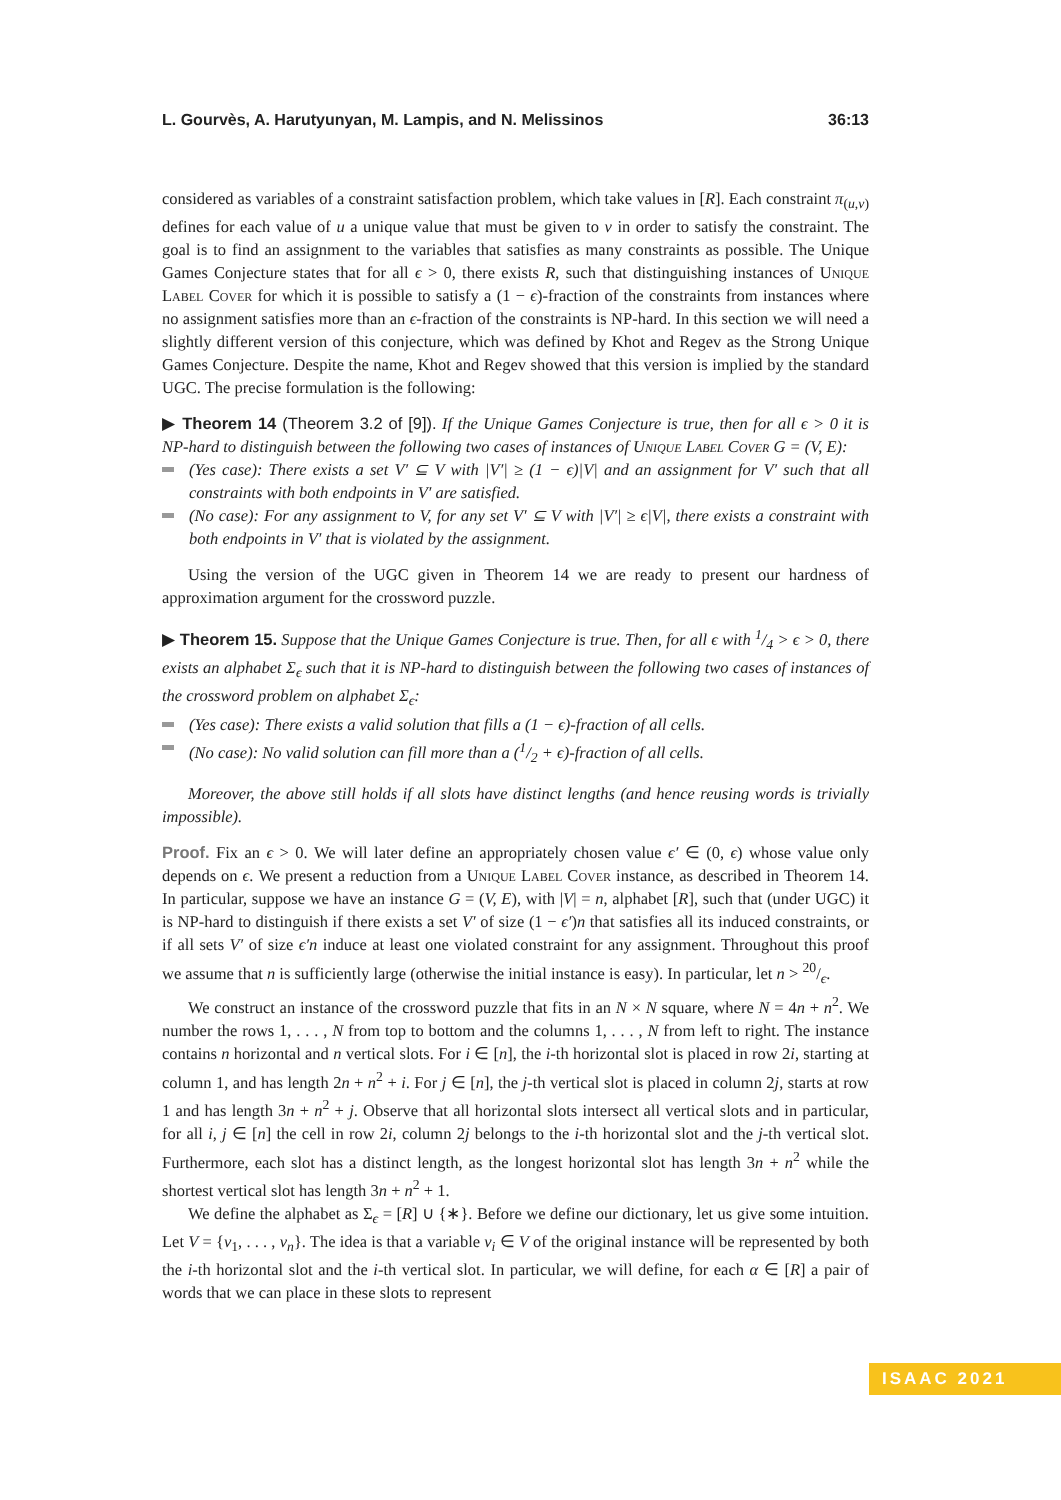L. Gourvès, A. Harutyunyan, M. Lampis, and N. Melissinos 36:13
considered as variables of a constraint satisfaction problem, which take values in [R]. Each constraint π<sub>(u,v)</sub> defines for each value of u a unique value that must be given to v in order to satisfy the constraint. The goal is to find an assignment to the variables that satisfies as many constraints as possible. The Unique Games Conjecture states that for all ϵ > 0, there exists R, such that distinguishing instances of Unique Label Cover for which it is possible to satisfy a (1 − ϵ)-fraction of the constraints from instances where no assignment satisfies more than an ϵ-fraction of the constraints is NP-hard. In this section we will need a slightly different version of this conjecture, which was defined by Khot and Regev as the Strong Unique Games Conjecture. Despite the name, Khot and Regev showed that this version is implied by the standard UGC. The precise formulation is the following:
▶ Theorem 14 (Theorem 3.2 of [9]). If the Unique Games Conjecture is true, then for all ϵ > 0 it is NP-hard to distinguish between the following two cases of instances of Unique Label Cover G = (V, E):
(Yes case): There exists a set V′ ⊆ V with |V′| ≥ (1 − ϵ)|V| and an assignment for V′ such that all constraints with both endpoints in V′ are satisfied.
(No case): For any assignment to V, for any set V′ ⊆ V with |V′| ≥ ϵ|V|, there exists a constraint with both endpoints in V′ that is violated by the assignment.
Using the version of the UGC given in Theorem 14 we are ready to present our hardness of approximation argument for the crossword puzzle.
▶ Theorem 15. Suppose that the Unique Games Conjecture is true. Then, for all ϵ with 1/4 > ϵ > 0, there exists an alphabet Σ<sub>ϵ</sub> such that it is NP-hard to distinguish between the following two cases of instances of the crossword problem on alphabet Σ<sub>ϵ</sub>:
(Yes case): There exists a valid solution that fills a (1 − ϵ)-fraction of all cells.
(No case): No valid solution can fill more than a (1/2 + ϵ)-fraction of all cells.
Moreover, the above still holds if all slots have distinct lengths (and hence reusing words is trivially impossible).
Proof. Fix an ϵ > 0. We will later define an appropriately chosen value ϵ′ ∈ (0, ϵ) whose value only depends on ϵ. We present a reduction from a Unique Label Cover instance, as described in Theorem 14. In particular, suppose we have an instance G = (V, E), with |V| = n, alphabet [R], such that (under UGC) it is NP-hard to distinguish if there exists a set V′ of size (1 − ϵ′)n that satisfies all its induced constraints, or if all sets V′ of size ϵ′n induce at least one violated constraint for any assignment. Throughout this proof we assume that n is sufficiently large (otherwise the initial instance is easy). In particular, let n > 20/ϵ.
We construct an instance of the crossword puzzle that fits in an N × N square, where N = 4n + n<sup>2</sup>. We number the rows 1, . . . , N from top to bottom and the columns 1, . . . , N from left to right. The instance contains n horizontal and n vertical slots. For i ∈ [n], the i-th horizontal slot is placed in row 2i, starting at column 1, and has length 2n + n<sup>2</sup> + i. For j ∈ [n], the j-th vertical slot is placed in column 2j, starts at row 1 and has length 3n + n<sup>2</sup> + j. Observe that all horizontal slots intersect all vertical slots and in particular, for all i, j ∈ [n] the cell in row 2i, column 2j belongs to the i-th horizontal slot and the j-th vertical slot. Furthermore, each slot has a distinct length, as the longest horizontal slot has length 3n + n<sup>2</sup> while the shortest vertical slot has length 3n + n<sup>2</sup> + 1.
We define the alphabet as Σ<sub>ϵ</sub> = [R] ∪ {∗}. Before we define our dictionary, let us give some intuition. Let V = {v<sub>1</sub>, . . . , v<sub>n</sub>}. The idea is that a variable v<sub>i</sub> ∈ V of the original instance will be represented by both the i-th horizontal slot and the i-th vertical slot. In particular, we will define, for each α ∈ [R] a pair of words that we can place in these slots to represent
ISAAC 2021